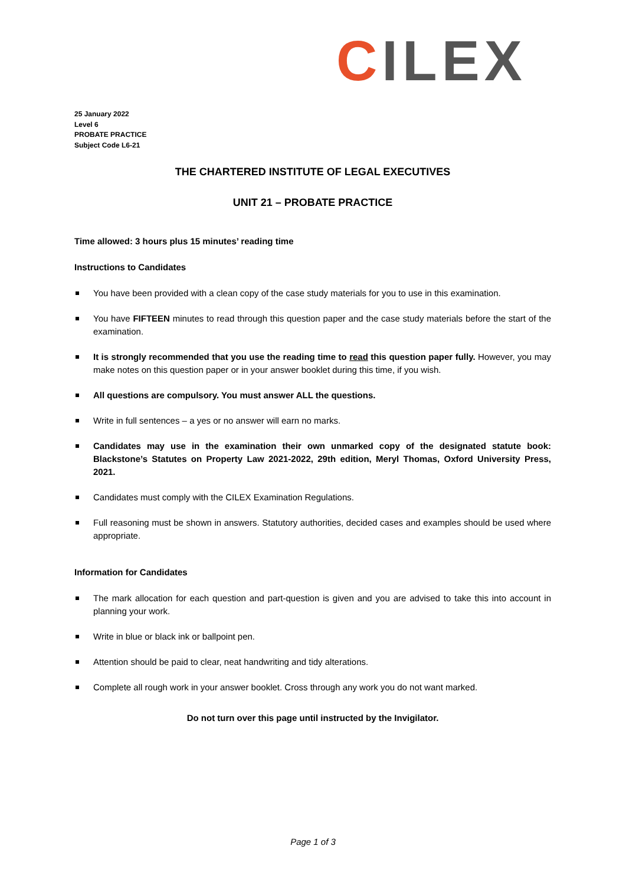CILEX
25 January 2022
Level 6
PROBATE PRACTICE
Subject Code L6-21
THE CHARTERED INSTITUTE OF LEGAL EXECUTIVES
UNIT 21 – PROBATE PRACTICE
Time allowed: 3 hours plus 15 minutes’ reading time
Instructions to Candidates
You have been provided with a clean copy of the case study materials for you to use in this examination.
You have FIFTEEN minutes to read through this question paper and the case study materials before the start of the examination.
It is strongly recommended that you use the reading time to read this question paper fully. However, you may make notes on this question paper or in your answer booklet during this time, if you wish.
All questions are compulsory. You must answer ALL the questions.
Write in full sentences – a yes or no answer will earn no marks.
Candidates may use in the examination their own unmarked copy of the designated statute book: Blackstone’s Statutes on Property Law 2021-2022, 29th edition, Meryl Thomas, Oxford University Press, 2021.
Candidates must comply with the CILEX Examination Regulations.
Full reasoning must be shown in answers. Statutory authorities, decided cases and examples should be used where appropriate.
Information for Candidates
The mark allocation for each question and part-question is given and you are advised to take this into account in planning your work.
Write in blue or black ink or ballpoint pen.
Attention should be paid to clear, neat handwriting and tidy alterations.
Complete all rough work in your answer booklet. Cross through any work you do not want marked.
Do not turn over this page until instructed by the Invigilator.
Page 1 of 3